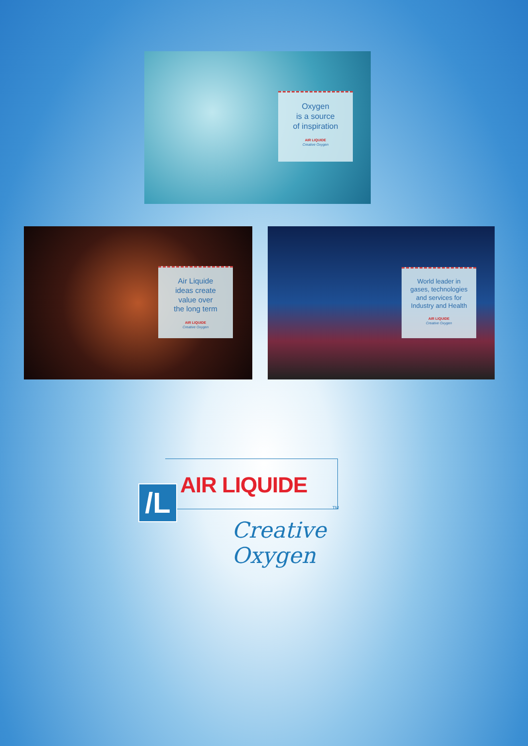Oxygen
is a source
of inspiration
AIR LIQUIDE
Creative Oxygen
Air Liquide
ideas create
value over
the long term
AIR LIQUIDE
Creative Oxygen
World leader in
gases, technologies
and services for
Industry and Health
AIR LIQUIDE
Creative Oxygen
AIR LIQUIDE
TM
/L
Creative Oxygen